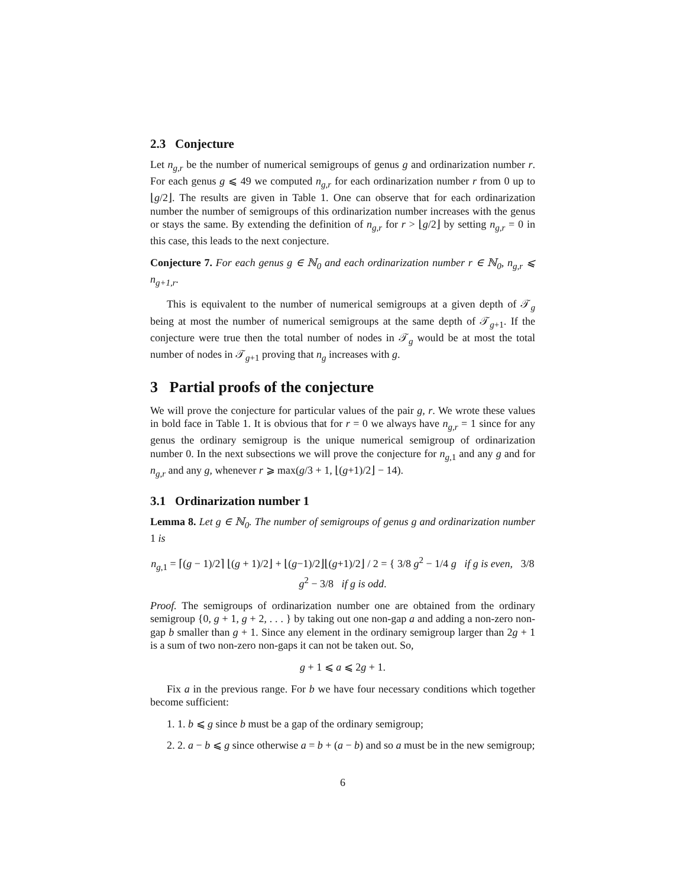2.3 Conjecture
Let n<sub>g,r</sub> be the number of numerical semigroups of genus g and ordinarization number r. For each genus g ⩽ 49 we computed n<sub>g,r</sub> for each ordinarization number r from 0 up to ⌊g/2⌋. The results are given in Table 1. One can observe that for each ordinarization number the number of semigroups of this ordinarization number increases with the genus or stays the same. By extending the definition of n<sub>g,r</sub> for r > ⌊g/2⌋ by setting n<sub>g,r</sub> = 0 in this case, this leads to the next conjecture.
Conjecture 7. For each genus g ∈ ℕ<sub>0</sub> and each ordinarization number r ∈ ℕ<sub>0</sub>, n<sub>g,r</sub> ⩽ n<sub>g+1,r</sub>.
This is equivalent to the number of numerical semigroups at a given depth of 𝒯<sub>g</sub> being at most the number of numerical semigroups at the same depth of 𝒯<sub>g+1</sub>. If the conjecture were true then the total number of nodes in 𝒯<sub>g</sub> would be at most the total number of nodes in 𝒯<sub>g+1</sub> proving that n<sub>g</sub> increases with g.
3 Partial proofs of the conjecture
We will prove the conjecture for particular values of the pair g, r. We wrote these values in bold face in Table 1. It is obvious that for r = 0 we always have n<sub>g,r</sub> = 1 since for any genus the ordinary semigroup is the unique numerical semigroup of ordinarization number 0. In the next subsections we will prove the conjecture for n<sub>g,1</sub> and any g and for n<sub>g,r</sub> and any g, whenever r ⩾ max(g/3 + 1, ⌊(g+1)/2⌋ − 14).
3.1 Ordinarization number 1
Lemma 8. Let g ∈ ℕ<sub>0</sub>. The number of semigroups of genus g and ordinarization number 1 is
n<sub>g,1</sub> = ⌈(g − 1)/2⌉ ⌊(g + 1)/2⌋ + ⌊(g−1)/2⌋⌊(g+1)/2⌋ / 2 = { 3/8 g<sup>2</sup> − 1/4 g if g is even, 3/8 g<sup>2</sup> − 3/8 if g is odd.
Proof. The semigroups of ordinarization number one are obtained from the ordinary semigroup {0, g + 1, g + 2, . . . } by taking out one non-gap a and adding a non-zero non-gap b smaller than g + 1. Since any element in the ordinary semigroup larger than 2g + 1 is a sum of two non-zero non-gaps it can not be taken out. So,
g + 1 ⩽ a ⩽ 2g + 1.
Fix a in the previous range. For b we have four necessary conditions which together become sufficient:
1. 1. b ⩽ g since b must be a gap of the ordinary semigroup;
2. 2. a − b ⩽ g since otherwise a = b + (a − b) and so a must be in the new semigroup;
6